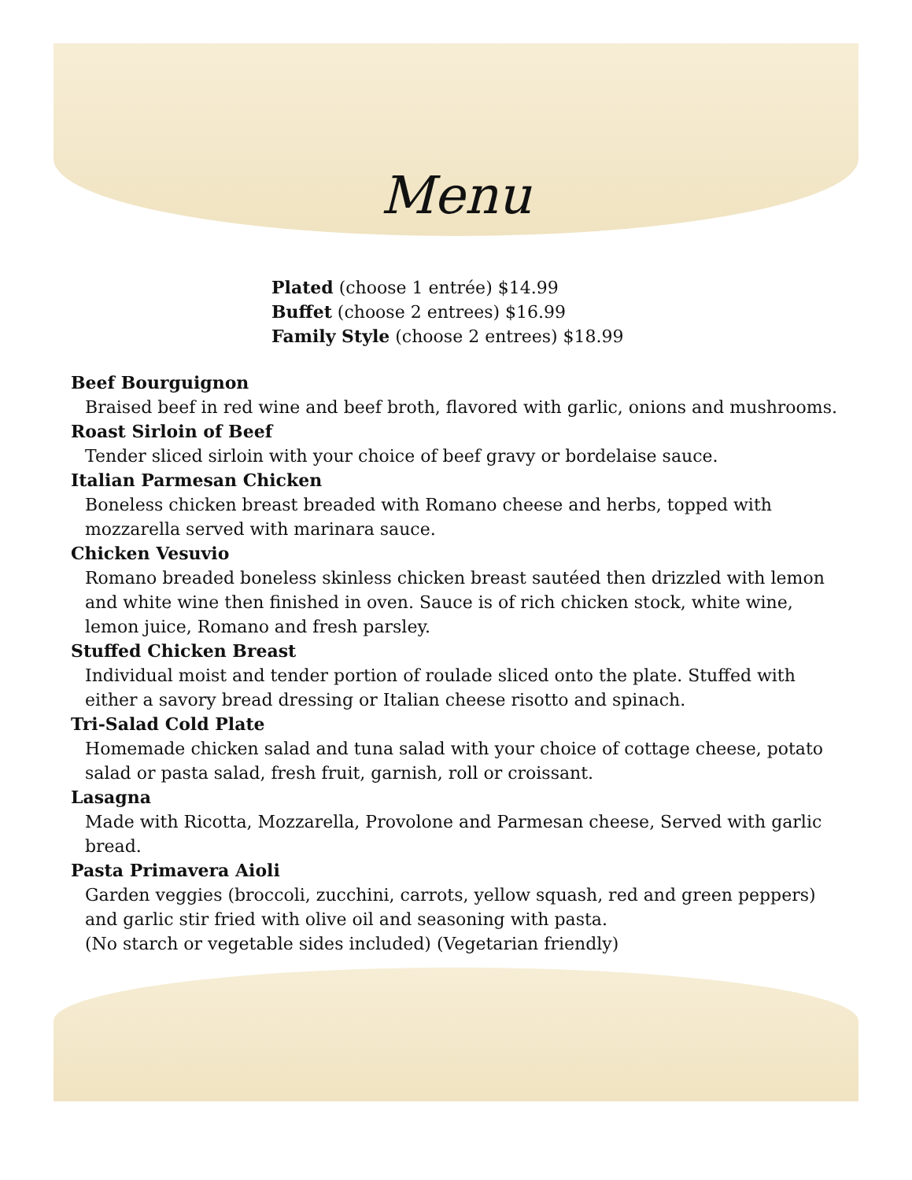Menu
Plated (choose 1 entrée) $14.99
Buffet (choose 2 entrees) $16.99
Family Style (choose 2 entrees) $18.99
Beef Bourguignon
Braised beef in red wine and beef broth, flavored with garlic, onions and mushrooms.
Roast Sirloin of Beef
Tender sliced sirloin with your choice of beef gravy or bordelaise sauce.
Italian Parmesan Chicken
Boneless chicken breast breaded with Romano cheese and herbs, topped with mozzarella served with marinara sauce.
Chicken Vesuvio
Romano breaded boneless skinless chicken breast sautéed then drizzled with lemon and white wine then finished in oven. Sauce is of rich chicken stock, white wine, lemon juice, Romano and fresh parsley.
Stuffed Chicken Breast
Individual moist and tender portion of roulade sliced onto the plate. Stuffed with either a savory bread dressing or Italian cheese risotto and spinach.
Tri-Salad Cold Plate
Homemade chicken salad and tuna salad with your choice of cottage cheese, potato salad or pasta salad, fresh fruit, garnish, roll or croissant.
Lasagna
Made with Ricotta, Mozzarella, Provolone and Parmesan cheese, Served with garlic bread.
Pasta Primavera Aioli
Garden veggies (broccoli, zucchini, carrots, yellow squash, red and green peppers) and garlic stir fried with olive oil and seasoning with pasta.
(No starch or vegetable sides included) (Vegetarian friendly)